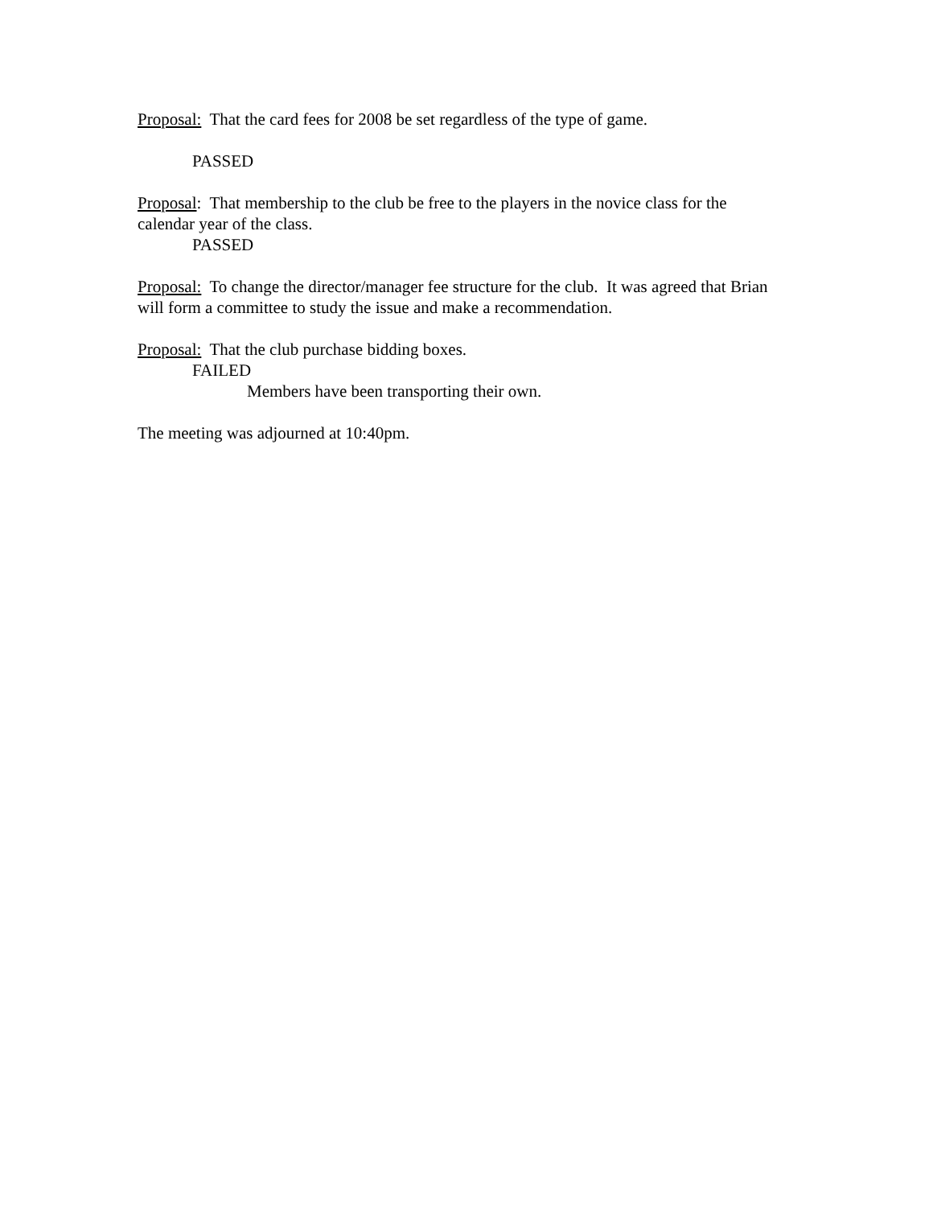Proposal: That the card fees for 2008 be set regardless of the type of game.
PASSED
Proposal: That membership to the club be free to the players in the novice class for the calendar year of the class.
PASSED
Proposal: To change the director/manager fee structure for the club. It was agreed that Brian will form a committee to study the issue and make a recommendation.
Proposal: That the club purchase bidding boxes.
FAILED
Members have been transporting their own.
The meeting was adjourned at 10:40pm.